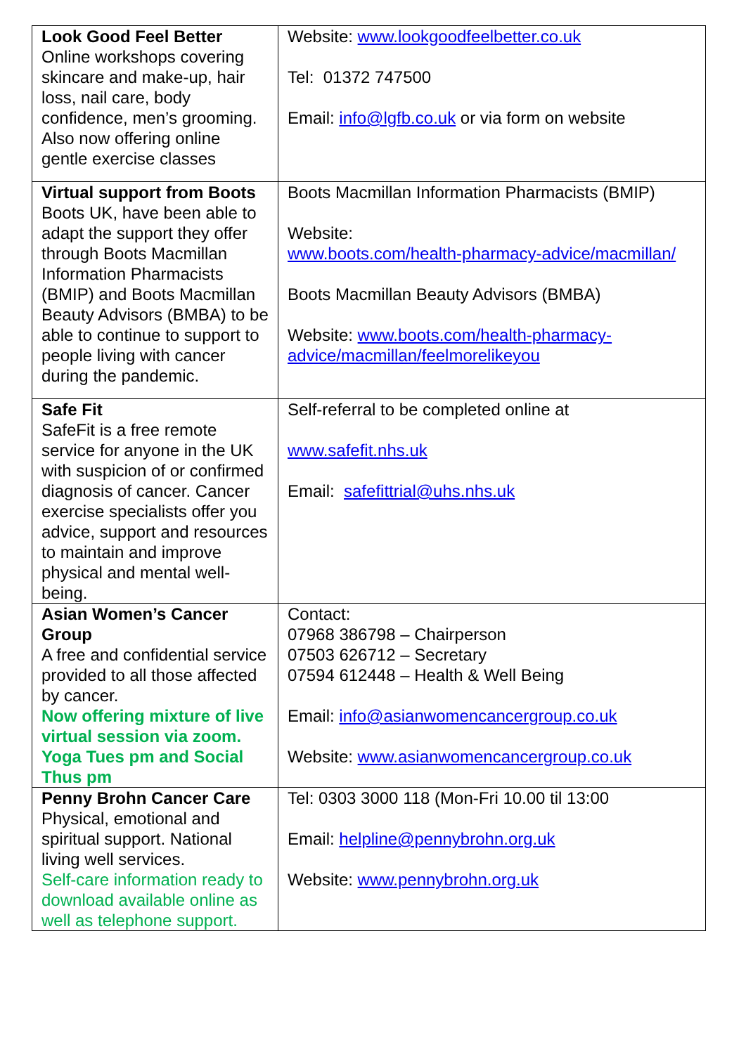| Look Good Feel Better Online workshops covering skincare and make-up, hair loss, nail care, body confidence, men’s grooming. Also now offering online gentle exercise classes | Website: www.lookgoodfeelbetter.co.uk Tel: 01372 747500 Email: info@lgfb.co.uk or via form on website |
| Virtual support from Boots Boots UK, have been able to adapt the support they offer through Boots Macmillan Information Pharmacists (BMIP) and Boots Macmillan Beauty Advisors (BMBA) to be able to continue to support to people living with cancer during the pandemic. | Boots Macmillan Information Pharmacists (BMIP) Website: www.boots.com/health-pharmacy-advice/macmillan/ Boots Macmillan Beauty Advisors (BMBA) Website: www.boots.com/health-pharmacy-advice/macmillan/feelmorelikeyou |
| Safe Fit SafeFit is a free remote service for anyone in the UK with suspicion of or confirmed diagnosis of cancer. Cancer exercise specialists offer you advice, support and resources to maintain and improve physical and mental well-being. | Self-referral to be completed online at www.safefit.nhs.uk Email: safefittrial@uhs.nhs.uk |
| Asian Women’s Cancer Group A free and confidential service provided to all those affected by cancer. Now offering mixture of live virtual session via zoom. Yoga Tues pm and Social Thus pm | Contact: 07968 386798 – Chairperson 07503 626712 – Secretary 07594 612448 – Health & Well Being Email: info@asianwomencancergroup.co.uk Website: www.asianwomencancergroup.co.uk |
| Penny Brohn Cancer Care Physical, emotional and spiritual support. National living well services. Self-care information ready to download available online as well as telephone support. | Tel: 0303 3000 118 (Mon-Fri 10.00 til 13:00 Email: helpline@pennybrohn.org.uk Website: www.pennybrohn.org.uk |